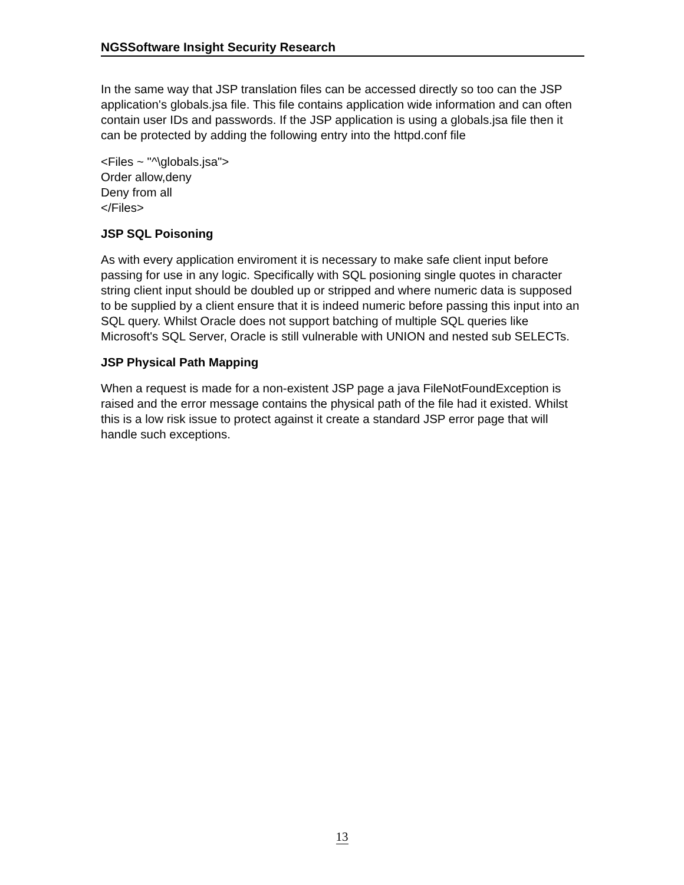NGSSoftware Insight Security Research
In the same way that JSP translation files can be accessed directly so too can the JSP application's globals.jsa file. This file contains application wide information and can often contain user IDs and passwords. If the JSP application is using a globals.jsa file then it can be protected by adding the following entry into the httpd.conf file
<Files ~ "^\globals.jsa">
Order allow,deny
Deny from all
</Files>
JSP SQL Poisoning
As with every application enviroment it is necessary to make safe client input before passing for use in any logic. Specifically with SQL posioning single quotes in character string client input should be doubled up or stripped and where numeric data is supposed to be supplied by a client ensure that it is indeed numeric before passing this input into an SQL query. Whilst Oracle does not support batching of multiple SQL queries like Microsoft's SQL Server, Oracle is still vulnerable with UNION and nested sub SELECTs.
JSP Physical Path Mapping
When a request is made for a non-existent JSP page a java FileNotFoundException is raised and the error message contains the physical path of the file had it existed. Whilst this is a low risk issue to protect against it create a standard JSP error page that will handle such exceptions.
13